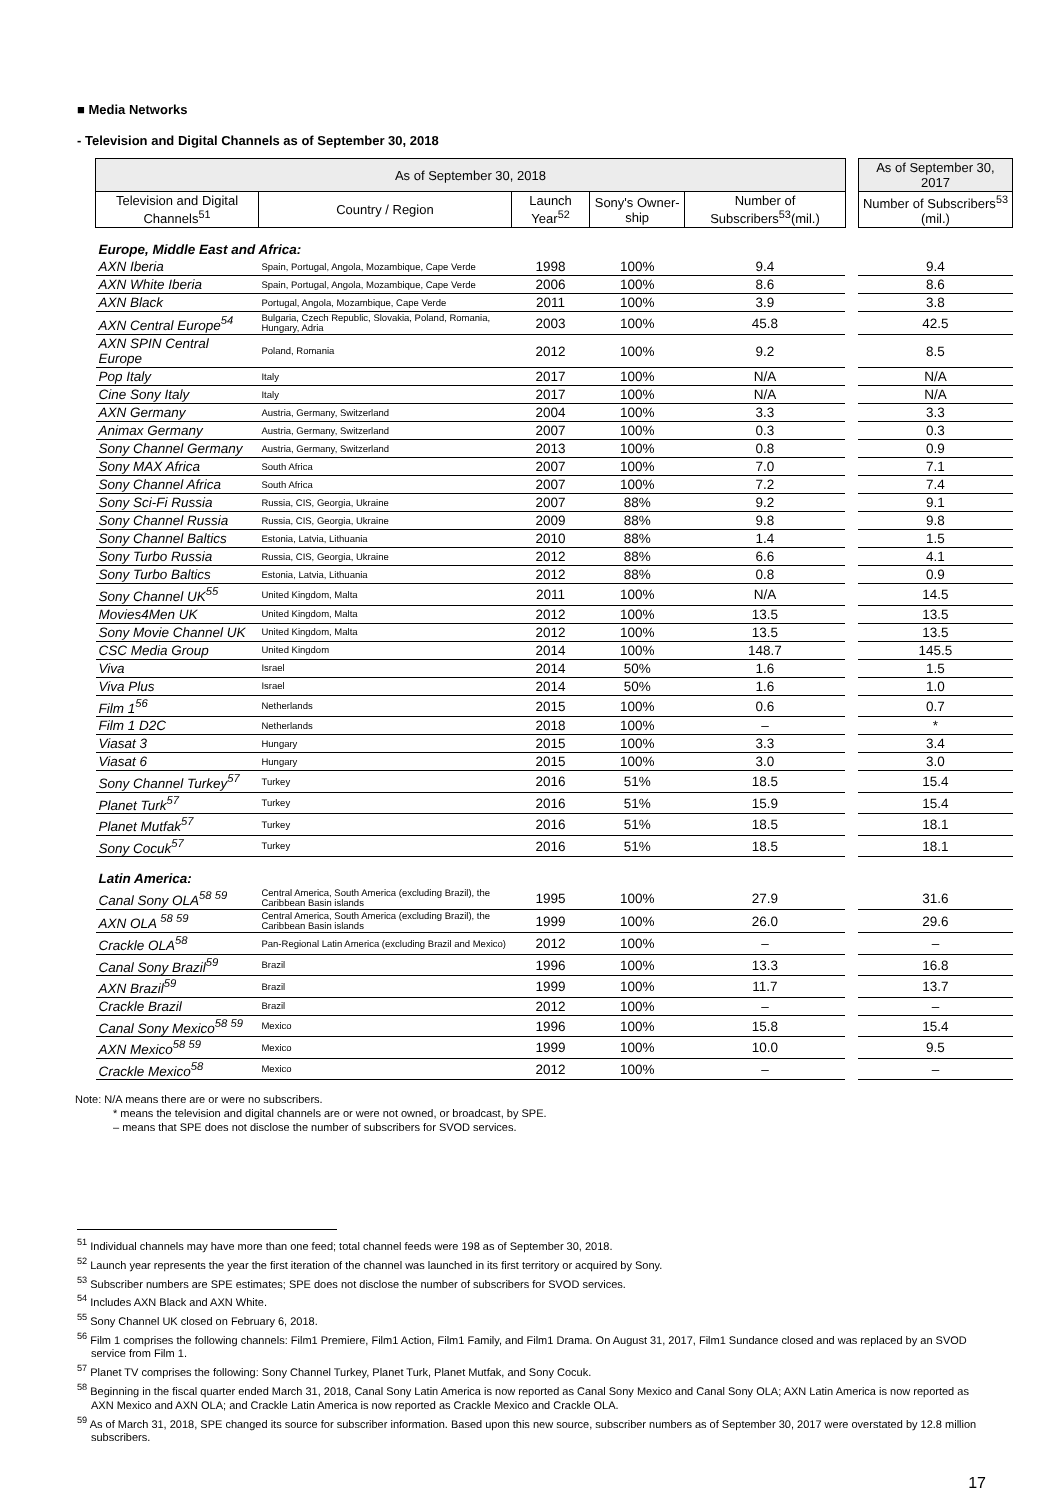■ Media Networks
- Television and Digital Channels as of September 30, 2018
| As of September 30, 2018 | | | | | | As of September 30, 2017 |
| Television and Digital Channels<sup>51</sup> | Country / Region | Launch Year<sup>52</sup> | Sony's Owner-ship | Number of Subscribers<sup>53</sup>(mil.) | | Number of Subscribers<sup>53</sup> (mil.) |
| Europe, Middle East and Africa: | | | | | | |
| AXN Iberia | Spain, Portugal, Angola, Mozambique, Cape Verde | 1998 | 100% | 9.4 | | 9.4 |
| AXN White Iberia | Spain, Portugal, Angola, Mozambique, Cape Verde | 2006 | 100% | 8.6 | | 8.6 |
| AXN Black | Portugal, Angola, Mozambique, Cape Verde | 2011 | 100% | 3.9 | | 3.8 |
| AXN Central Europe<sup>54</sup> | Bulgaria, Czech Republic, Slovakia, Poland, Romania, Hungary, Adria | 2003 | 100% | 45.8 | | 42.5 |
| AXN SPIN Central Europe | Poland, Romania | 2012 | 100% | 9.2 | | 8.5 |
| Pop Italy | Italy | 2017 | 100% | N/A | | N/A |
| Cine Sony Italy | Italy | 2017 | 100% | N/A | | N/A |
| AXN Germany | Austria, Germany, Switzerland | 2004 | 100% | 3.3 | | 3.3 |
| Animax Germany | Austria, Germany, Switzerland | 2007 | 100% | 0.3 | | 0.3 |
| Sony Channel Germany | Austria, Germany, Switzerland | 2013 | 100% | 0.8 | | 0.9 |
| Sony MAX Africa | South Africa | 2007 | 100% | 7.0 | | 7.1 |
| Sony Channel Africa | South Africa | 2007 | 100% | 7.2 | | 7.4 |
| Sony Sci-Fi Russia | Russia, CIS, Georgia, Ukraine | 2007 | 88% | 9.2 | | 9.1 |
| Sony Channel Russia | Russia, CIS, Georgia, Ukraine | 2009 | 88% | 9.8 | | 9.8 |
| Sony Channel Baltics | Estonia, Latvia, Lithuania | 2010 | 88% | 1.4 | | 1.5 |
| Sony Turbo Russia | Russia, CIS, Georgia, Ukraine | 2012 | 88% | 6.6 | | 4.1 |
| Sony Turbo Baltics | Estonia, Latvia, Lithuania | 2012 | 88% | 0.8 | | 0.9 |
| Sony Channel UK<sup>55</sup> | United Kingdom, Malta | 2011 | 100% | N/A | | 14.5 |
| Movies4Men UK | United Kingdom, Malta | 2012 | 100% | 13.5 | | 13.5 |
| Sony Movie Channel UK | United Kingdom, Malta | 2012 | 100% | 13.5 | | 13.5 |
| CSC Media Group | United Kingdom | 2014 | 100% | 148.7 | | 145.5 |
| Viva | Israel | 2014 | 50% | 1.6 | | 1.5 |
| Viva Plus | Israel | 2014 | 50% | 1.6 | | 1.0 |
| Film 1<sup>56</sup> | Netherlands | 2015 | 100% | 0.6 | | 0.7 |
| Film 1 D2C | Netherlands | 2018 | 100% | – | | * |
| Viasat 3 | Hungary | 2015 | 100% | 3.3 | | 3.4 |
| Viasat 6 | Hungary | 2015 | 100% | 3.0 | | 3.0 |
| Sony Channel Turkey<sup>57</sup> | Turkey | 2016 | 51% | 18.5 | | 15.4 |
| Planet Turk<sup>57</sup> | Turkey | 2016 | 51% | 15.9 | | 15.4 |
| Planet Mutfak<sup>57</sup> | Turkey | 2016 | 51% | 18.5 | | 18.1 |
| Sony Cocuk<sup>57</sup> | Turkey | 2016 | 51% | 18.5 | | 18.1 |
| Latin America: | | | | | | |
| Canal Sony OLA<sup>58 59</sup> | Central America, South America (excluding Brazil), the Caribbean Basin islands | 1995 | 100% | 27.9 | | 31.6 |
| AXN OLA <sup>58 59</sup> | Central America, South America (excluding Brazil), the Caribbean Basin islands | 1999 | 100% | 26.0 | | 29.6 |
| Crackle OLA<sup>58</sup> | Pan-Regional Latin America (excluding Brazil and Mexico) | 2012 | 100% | – | | – |
| Canal Sony Brazil<sup>59</sup> | Brazil | 1996 | 100% | 13.3 | | 16.8 |
| AXN Brazil<sup>59</sup> | Brazil | 1999 | 100% | 11.7 | | 13.7 |
| Crackle Brazil | Brazil | 2012 | 100% | – | | – |
| Canal Sony Mexico<sup>58 59</sup> | Mexico | 1996 | 100% | 15.8 | | 15.4 |
| AXN Mexico<sup>58 59</sup> | Mexico | 1999 | 100% | 10.0 | | 9.5 |
| Crackle Mexico<sup>58</sup> | Mexico | 2012 | 100% | – | | – |
Note: N/A means there are or were no subscribers.
* means the television and digital channels are or were not owned, or broadcast, by SPE.
– means that SPE does not disclose the number of subscribers for SVOD services.
<sup>51</sup> Individual channels may have more than one feed; total channel feeds were 198 as of September 30, 2018.
<sup>52</sup> Launch year represents the year the first iteration of the channel was launched in its first territory or acquired by Sony.
<sup>53</sup> Subscriber numbers are SPE estimates; SPE does not disclose the number of subscribers for SVOD services.
<sup>54</sup> Includes AXN Black and AXN White.
<sup>55</sup> Sony Channel UK closed on February 6, 2018.
<sup>56</sup> Film 1 comprises the following channels: Film1 Premiere, Film1 Action, Film1 Family, and Film1 Drama. On August 31, 2017, Film1 Sundance closed and was replaced by an SVOD service from Film 1.
<sup>57</sup> Planet TV comprises the following: Sony Channel Turkey, Planet Turk, Planet Mutfak, and Sony Cocuk.
<sup>58</sup> Beginning in the fiscal quarter ended March 31, 2018, Canal Sony Latin America is now reported as Canal Sony Mexico and Canal Sony OLA; AXN Latin America is now reported as AXN Mexico and AXN OLA; and Crackle Latin America is now reported as Crackle Mexico and Crackle OLA.
<sup>59</sup> As of March 31, 2018, SPE changed its source for subscriber information. Based upon this new source, subscriber numbers as of September 30, 2017 were overstated by 12.8 million subscribers.
17